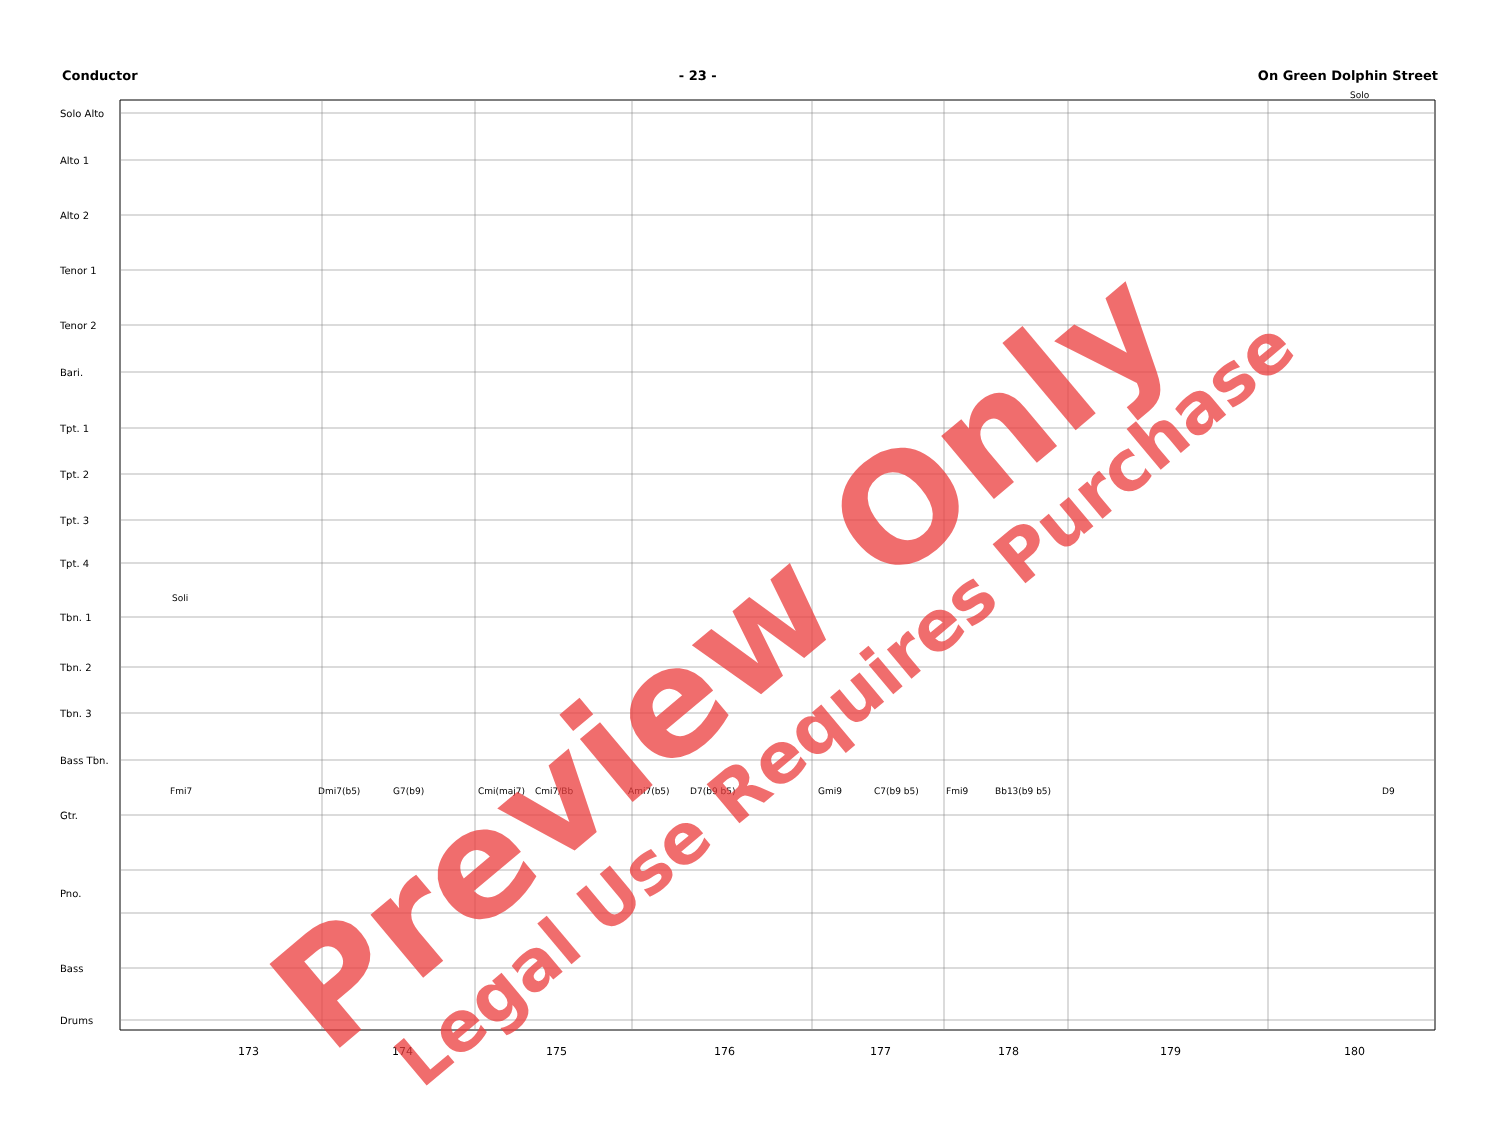Conductor - 23 - On Green Dolphin Street
Solo Alto
Alto 1
Alto 2
Tenor 1
Tenor 2
Bari.
Tpt. 1
Tpt. 2
Tpt. 3
Tpt. 4
Tbn. 1
Tbn. 2
Tbn. 3
Bass Tbn.
Gtr.
Pno.
Bass
Drums
Solo
Soli
Fmi7 Dmi7(b5) G7(b9) Cmi(maj7) Cmi7/Bb Ami7(b5) D7(b9 b5) Gmi9 C7(b9 b5) Fmi9 Bb13(b9 b5) D9
173 174 175 176 177 178 179 180 Preview Only Legal Use Requires Purchase